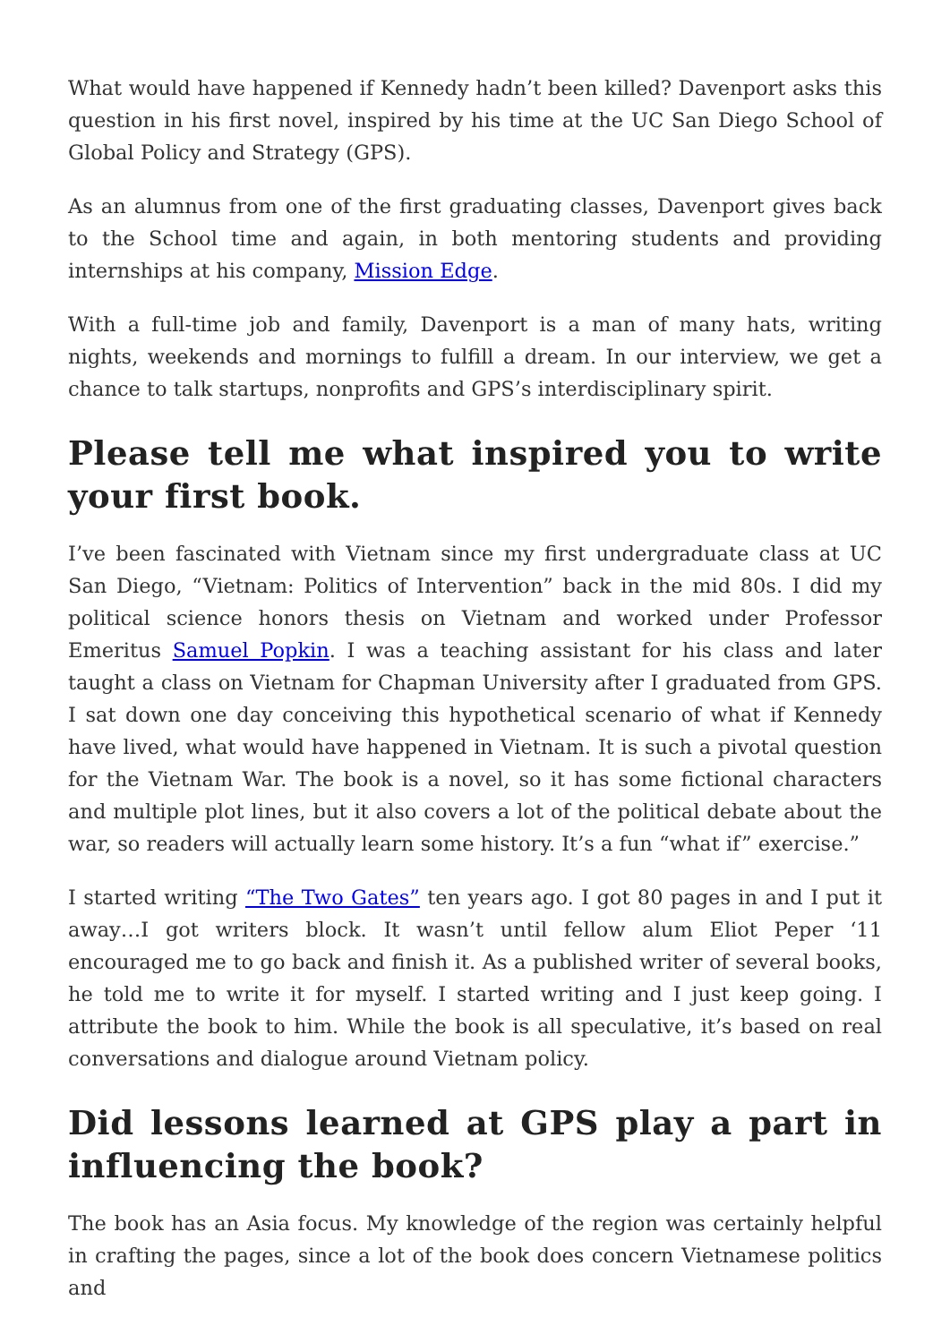What would have happened if Kennedy hadn’t been killed? Davenport asks this question in his first novel, inspired by his time at the UC San Diego School of Global Policy and Strategy (GPS).
As an alumnus from one of the first graduating classes, Davenport gives back to the School time and again, in both mentoring students and providing internships at his company, Mission Edge.
With a full-time job and family, Davenport is a man of many hats, writing nights, weekends and mornings to fulfill a dream. In our interview, we get a chance to talk startups, nonprofits and GPS’s interdisciplinary spirit.
Please tell me what inspired you to write your first book.
I’ve been fascinated with Vietnam since my first undergraduate class at UC San Diego, “Vietnam: Politics of Intervention” back in the mid 80s. I did my political science honors thesis on Vietnam and worked under Professor Emeritus Samuel Popkin. I was a teaching assistant for his class and later taught a class on Vietnam for Chapman University after I graduated from GPS. I sat down one day conceiving this hypothetical scenario of what if Kennedy have lived, what would have happened in Vietnam. It is such a pivotal question for the Vietnam War. The book is a novel, so it has some fictional characters and multiple plot lines, but it also covers a lot of the political debate about the war, so readers will actually learn some history. It’s a fun “what if” exercise.”
I started writing “The Two Gates” ten years ago. I got 80 pages in and I put it away…I got writers block. It wasn’t until fellow alum Eliot Peper ‘11 encouraged me to go back and finish it. As a published writer of several books, he told me to write it for myself. I started writing and I just keep going. I attribute the book to him. While the book is all speculative, it’s based on real conversations and dialogue around Vietnam policy.
Did lessons learned at GPS play a part in influencing the book?
The book has an Asia focus. My knowledge of the region was certainly helpful in crafting the pages, since a lot of the book does concern Vietnamese politics and